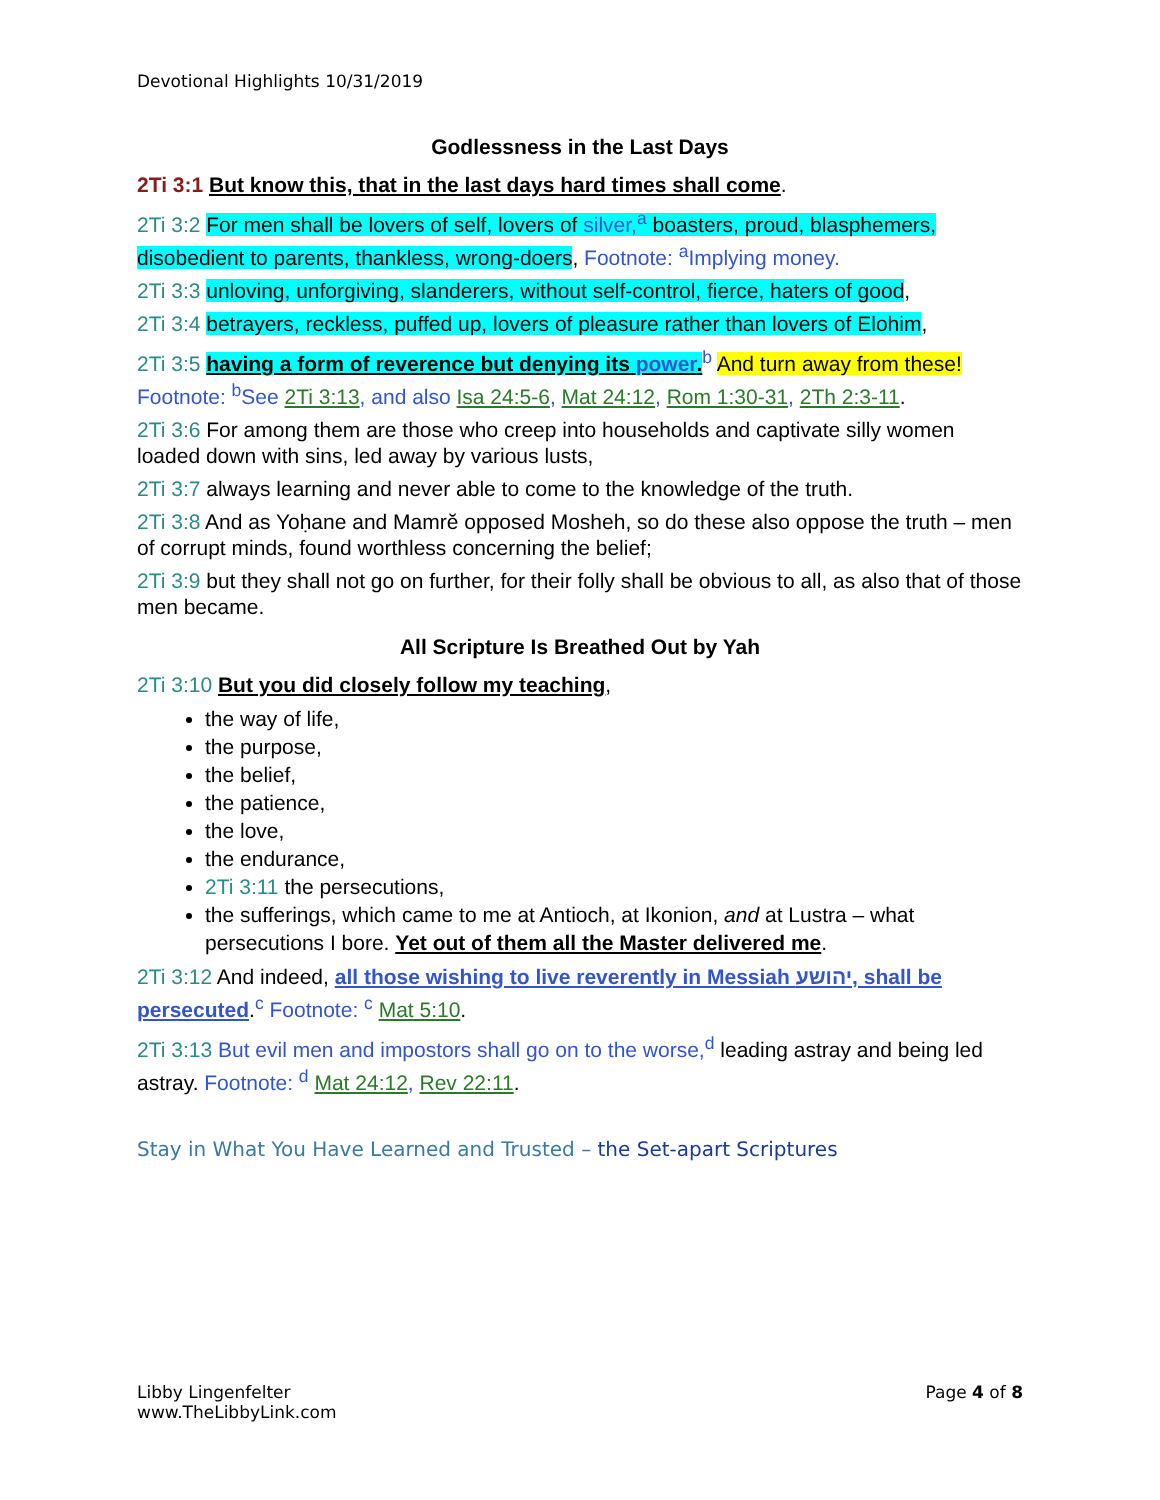Devotional Highlights 10/31/2019
Godlessness in the Last Days
2Ti 3:1 But know this, that in the last days hard times shall come.
2Ti 3:2 For men shall be lovers of self, lovers of silver,<sup>a</sup> boasters, proud, blasphemers, disobedient to parents, thankless, wrong-doers, Footnote: <sup>a</sup>Implying money.
2Ti 3:3 unloving, unforgiving, slanderers, without self-control, fierce, haters of good,
2Ti 3:4 betrayers, reckless, puffed up, lovers of pleasure rather than lovers of Elohim,
2Ti 3:5 having a form of reverence but denying its power.<sup>b</sup> And turn away from these! Footnote: <sup>b</sup>See 2Ti 3:13, and also Isa 24:5-6, Mat 24:12, Rom 1:30-31, 2Th 2:3-11.
2Ti 3:6 For among them are those who creep into households and captivate silly women loaded down with sins, led away by various lusts,
2Ti 3:7 always learning and never able to come to the knowledge of the truth.
2Ti 3:8 And as Yoḥane and Mamrĕ opposed Mosheh, so do these also oppose the truth – men of corrupt minds, found worthless concerning the belief;
2Ti 3:9 but they shall not go on further, for their folly shall be obvious to all, as also that of those men became.
All Scripture Is Breathed Out by Yah
2Ti 3:10 But you did closely follow my teaching,
the way of life,
the purpose,
the belief,
the patience,
the love,
the endurance,
2Ti 3:11 the persecutions,
the sufferings, which came to me at Antioch, at Ikonion, and at Lustra – what persecutions I bore. Yet out of them all the Master delivered me.
2Ti 3:12 And indeed, all those wishing to live reverently in Messiah יהושע, shall be persecuted.<sup>c</sup> Footnote: <sup>c</sup> Mat 5:10.
2Ti 3:13 But evil men and impostors shall go on to the worse,<sup>d</sup> leading astray and being led astray. Footnote: <sup>d</sup> Mat 24:12, Rev 22:11.
Stay in What You Have Learned and Trusted – the Set-apart Scriptures
Libby Lingenfelter
www.TheLibbyLink.com
Page 4 of 8